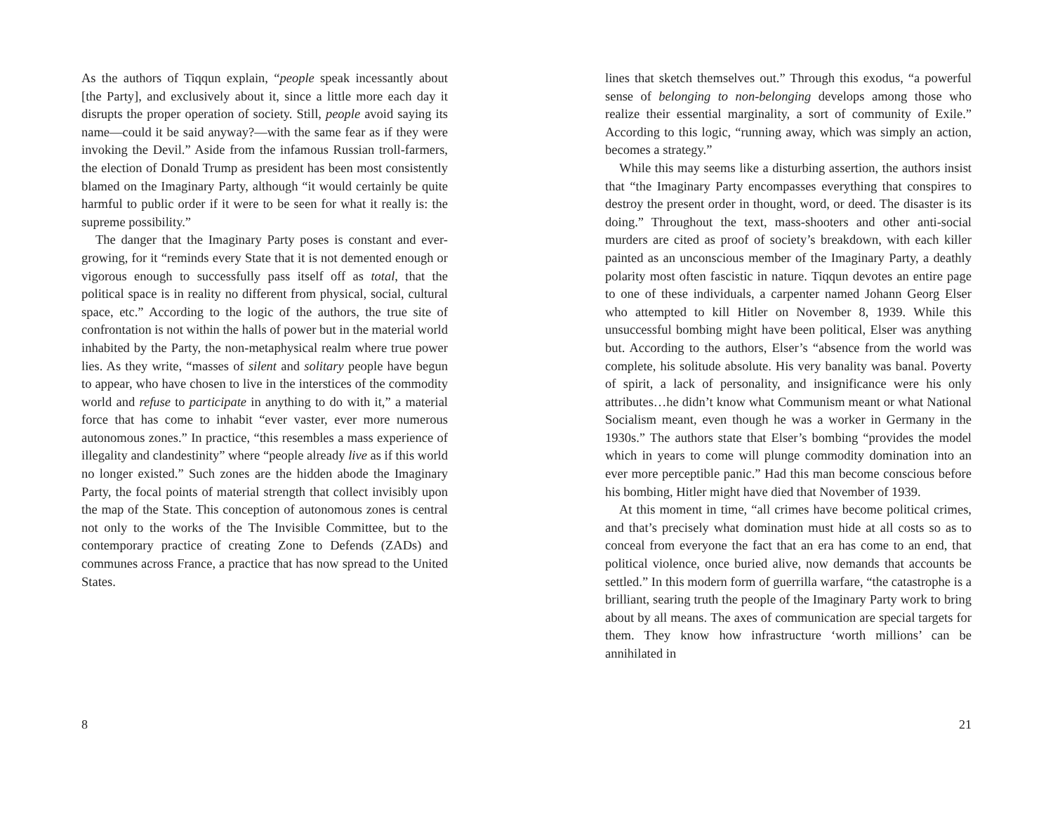As the authors of Tiqqun explain, “people speak incessantly about [the Party], and exclusively about it, since a little more each day it disrupts the proper operation of society. Still, people avoid saying its name—could it be said anyway?—with the same fear as if they were invoking the Devil.” Aside from the infamous Russian troll-farmers, the election of Donald Trump as president has been most consistently blamed on the Imaginary Party, although “it would certainly be quite harmful to public order if it were to be seen for what it really is: the supreme possibility.”
The danger that the Imaginary Party poses is constant and ever-growing, for it “reminds every State that it is not demented enough or vigorous enough to successfully pass itself off as total, that the political space is in reality no different from physical, social, cultural space, etc.” According to the logic of the authors, the true site of confrontation is not within the halls of power but in the material world inhabited by the Party, the non-metaphysical realm where true power lies. As they write, “masses of silent and solitary people have begun to appear, who have chosen to live in the interstices of the commodity world and refuse to participate in anything to do with it,” a material force that has come to inhabit “ever vaster, ever more numerous autonomous zones.” In practice, “this resembles a mass experience of illegality and clandestinity” where “people already live as if this world no longer existed.” Such zones are the hidden abode the Imaginary Party, the focal points of material strength that collect invisibly upon the map of the State. This conception of autonomous zones is central not only to the works of the The Invisible Committee, but to the contemporary practice of creating Zone to Defends (ZADs) and communes across France, a practice that has now spread to the United States.
8
lines that sketch themselves out.” Through this exodus, “a powerful sense of belonging to non-belonging develops among those who realize their essential marginality, a sort of community of Exile.” According to this logic, “running away, which was simply an action, becomes a strategy.”
While this may seems like a disturbing assertion, the authors insist that “the Imaginary Party encompasses everything that conspires to destroy the present order in thought, word, or deed. The disaster is its doing.” Throughout the text, mass-shooters and other anti-social murders are cited as proof of society’s breakdown, with each killer painted as an unconscious member of the Imaginary Party, a deathly polarity most often fascistic in nature. Tiqqun devotes an entire page to one of these individuals, a carpenter named Johann Georg Elser who attempted to kill Hitler on November 8, 1939. While this unsuccessful bombing might have been political, Elser was anything but. According to the authors, Elser’s “absence from the world was complete, his solitude absolute. His very banality was banal. Poverty of spirit, a lack of personality, and insignificance were his only attributes…he didn’t know what Communism meant or what National Socialism meant, even though he was a worker in Germany in the 1930s.” The authors state that Elser’s bombing “provides the model which in years to come will plunge commodity domination into an ever more perceptible panic.” Had this man become conscious before his bombing, Hitler might have died that November of 1939.
At this moment in time, “all crimes have become political crimes, and that’s precisely what domination must hide at all costs so as to conceal from everyone the fact that an era has come to an end, that political violence, once buried alive, now demands that accounts be settled.” In this modern form of guerrilla warfare, “the catastrophe is a brilliant, searing truth the people of the Imaginary Party work to bring about by all means. The axes of communication are special targets for them. They know how infrastructure ‘worth millions’ can be annihilated in
21